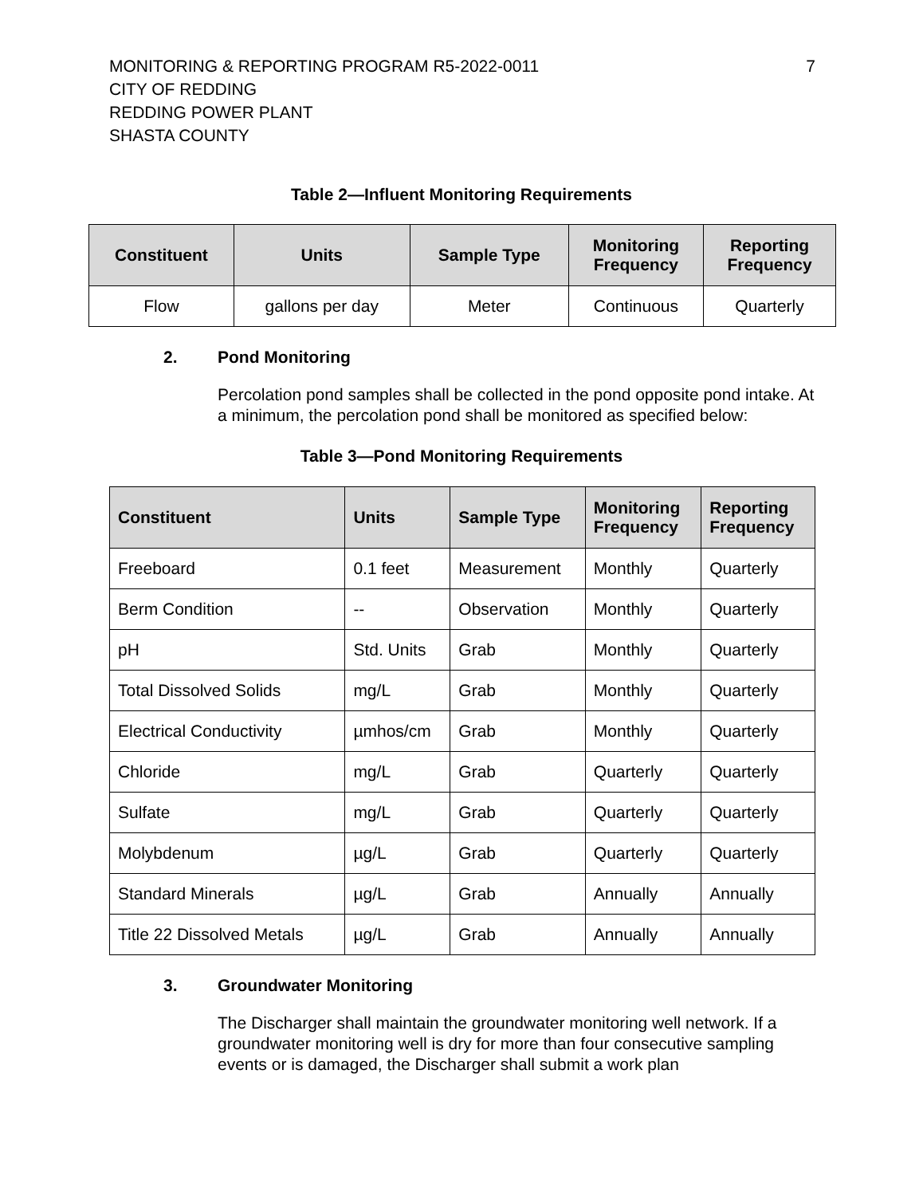MONITORING & REPORTING PROGRAM R5-2022-0011
CITY OF REDDING
REDDING POWER PLANT
SHASTA COUNTY
7
Table 2—Influent Monitoring Requirements
| Constituent | Units | Sample Type | Monitoring Frequency | Reporting Frequency |
| --- | --- | --- | --- | --- |
| Flow | gallons per day | Meter | Continuous | Quarterly |
2. Pond Monitoring
Percolation pond samples shall be collected in the pond opposite pond intake. At a minimum, the percolation pond shall be monitored as specified below:
Table 3—Pond Monitoring Requirements
| Constituent | Units | Sample Type | Monitoring Frequency | Reporting Frequency |
| --- | --- | --- | --- | --- |
| Freeboard | 0.1 feet | Measurement | Monthly | Quarterly |
| Berm Condition | -- | Observation | Monthly | Quarterly |
| pH | Std. Units | Grab | Monthly | Quarterly |
| Total Dissolved Solids | mg/L | Grab | Monthly | Quarterly |
| Electrical Conductivity | µmhos/cm | Grab | Monthly | Quarterly |
| Chloride | mg/L | Grab | Quarterly | Quarterly |
| Sulfate | mg/L | Grab | Quarterly | Quarterly |
| Molybdenum | µg/L | Grab | Quarterly | Quarterly |
| Standard Minerals | µg/L | Grab | Annually | Annually |
| Title 22 Dissolved Metals | µg/L | Grab | Annually | Annually |
3. Groundwater Monitoring
The Discharger shall maintain the groundwater monitoring well network. If a groundwater monitoring well is dry for more than four consecutive sampling events or is damaged, the Discharger shall submit a work plan